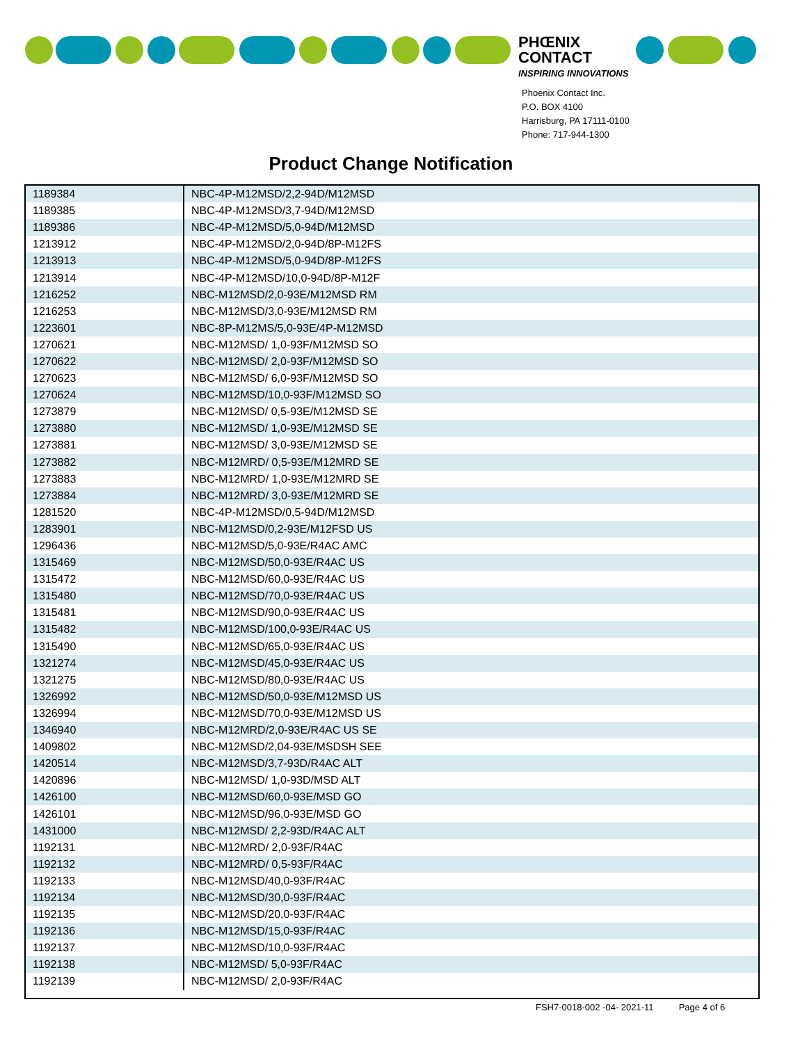PHŒNIX
CONTACT
INSPIRING INNOVATIONS
Phoenix Contact Inc.
P.O. BOX 4100
Harrisburg, PA 17111-0100
Phone: 717-944-1300
Product Change Notification
| 1189384 | NBC-4P-M12MSD/2,2-94D/M12MSD |
| 1189385 | NBC-4P-M12MSD/3,7-94D/M12MSD |
| 1189386 | NBC-4P-M12MSD/5,0-94D/M12MSD |
| 1213912 | NBC-4P-M12MSD/2,0-94D/8P-M12FS |
| 1213913 | NBC-4P-M12MSD/5,0-94D/8P-M12FS |
| 1213914 | NBC-4P-M12MSD/10,0-94D/8P-M12F |
| 1216252 | NBC-M12MSD/2,0-93E/M12MSD RM |
| 1216253 | NBC-M12MSD/3,0-93E/M12MSD RM |
| 1223601 | NBC-8P-M12MS/5,0-93E/4P-M12MSD |
| 1270621 | NBC-M12MSD/ 1,0-93F/M12MSD SO |
| 1270622 | NBC-M12MSD/ 2,0-93F/M12MSD SO |
| 1270623 | NBC-M12MSD/ 6,0-93F/M12MSD SO |
| 1270624 | NBC-M12MSD/10,0-93F/M12MSD SO |
| 1273879 | NBC-M12MSD/ 0,5-93E/M12MSD SE |
| 1273880 | NBC-M12MSD/ 1,0-93E/M12MSD SE |
| 1273881 | NBC-M12MSD/ 3,0-93E/M12MSD SE |
| 1273882 | NBC-M12MRD/ 0,5-93E/M12MRD SE |
| 1273883 | NBC-M12MRD/ 1,0-93E/M12MRD SE |
| 1273884 | NBC-M12MRD/ 3,0-93E/M12MRD SE |
| 1281520 | NBC-4P-M12MSD/0,5-94D/M12MSD |
| 1283901 | NBC-M12MSD/0,2-93E/M12FSD US |
| 1296436 | NBC-M12MSD/5,0-93E/R4AC AMC |
| 1315469 | NBC-M12MSD/50,0-93E/R4AC US |
| 1315472 | NBC-M12MSD/60,0-93E/R4AC US |
| 1315480 | NBC-M12MSD/70,0-93E/R4AC US |
| 1315481 | NBC-M12MSD/90,0-93E/R4AC US |
| 1315482 | NBC-M12MSD/100,0-93E/R4AC US |
| 1315490 | NBC-M12MSD/65,0-93E/R4AC US |
| 1321274 | NBC-M12MSD/45,0-93E/R4AC US |
| 1321275 | NBC-M12MSD/80,0-93E/R4AC US |
| 1326992 | NBC-M12MSD/50,0-93E/M12MSD US |
| 1326994 | NBC-M12MSD/70,0-93E/M12MSD US |
| 1346940 | NBC-M12MRD/2,0-93E/R4AC US SE |
| 1409802 | NBC-M12MSD/2,04-93E/MSDSH SEE |
| 1420514 | NBC-M12MSD/3,7-93D/R4AC ALT |
| 1420896 | NBC-M12MSD/ 1,0-93D/MSD ALT |
| 1426100 | NBC-M12MSD/60,0-93E/MSD GO |
| 1426101 | NBC-M12MSD/96,0-93E/MSD GO |
| 1431000 | NBC-M12MSD/ 2,2-93D/R4AC ALT |
| 1192131 | NBC-M12MRD/ 2,0-93F/R4AC |
| 1192132 | NBC-M12MRD/ 0,5-93F/R4AC |
| 1192133 | NBC-M12MSD/40,0-93F/R4AC |
| 1192134 | NBC-M12MSD/30,0-93F/R4AC |
| 1192135 | NBC-M12MSD/20,0-93F/R4AC |
| 1192136 | NBC-M12MSD/15,0-93F/R4AC |
| 1192137 | NBC-M12MSD/10,0-93F/R4AC |
| 1192138 | NBC-M12MSD/ 5,0-93F/R4AC |
| 1192139 | NBC-M12MSD/ 2,0-93F/R4AC |
FSH7-0018-002 -04- 2021-11 Page 4 of 6